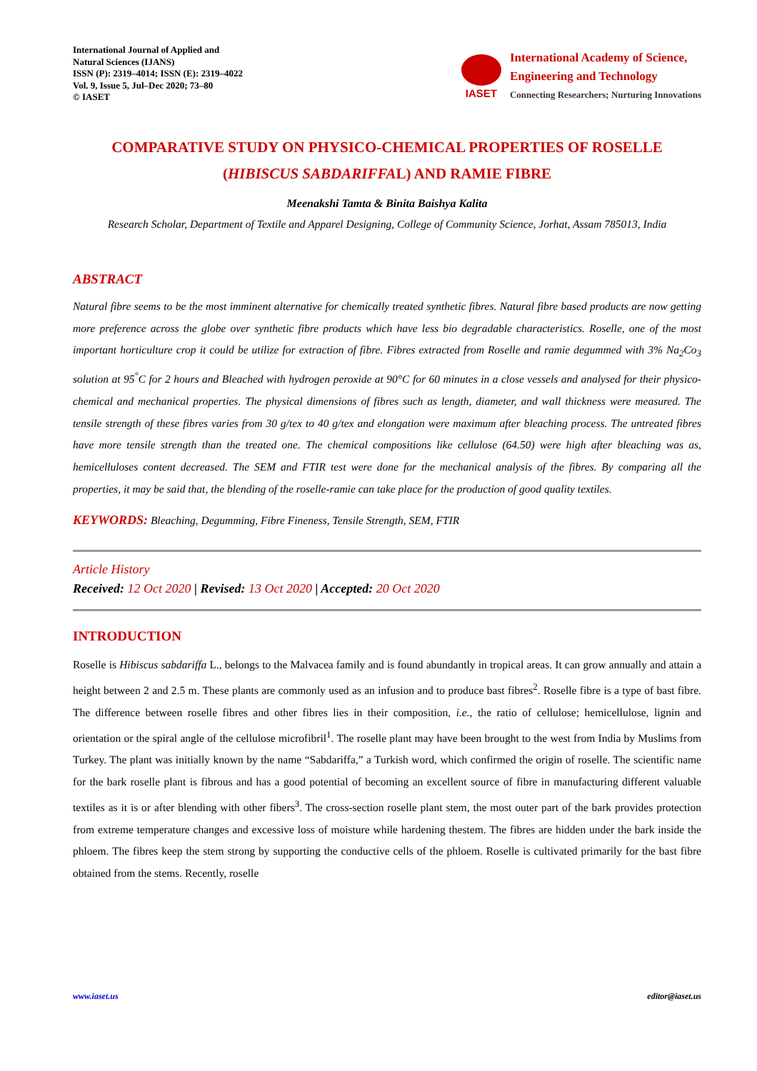International Journal of Applied and
Natural Sciences (IJANS)
ISSN (P): 2319–4014; ISSN (E): 2319–4022
Vol. 9, Issue 5, Jul–Dec 2020; 73–80
© IASET
IASET
International Academy of Science,
Engineering and Technology
Connecting Researchers; Nurturing Innovations
COMPARATIVE STUDY ON PHYSICO-CHEMICAL PROPERTIES OF ROSELLE
(HIBISCUS SABDARIFFAL) AND RAMIE FIBRE
Meenakshi Tamta & Binita Baishya Kalita
Research Scholar, Department of Textile and Apparel Designing, College of Community Science, Jorhat, Assam 785013, India
ABSTRACT
Natural fibre seems to be the most imminent alternative for chemically treated synthetic fibres. Natural fibre based products are now getting more preference across the globe over synthetic fibre products which have less bio degradable characteristics. Roselle, one of the most important horticulture crop it could be utilize for extraction of fibre. Fibres extracted from Roselle and ramie degummed with 3% Na<sub>2</sub>Co<sub>3</sub> solution at 95<sup>°</sup>C for 2 hours and Bleached with hydrogen peroxide at 90°C for 60 minutes in a close vessels and analysed for their physico-chemical and mechanical properties. The physical dimensions of fibres such as length, diameter, and wall thickness were measured. The tensile strength of these fibres varies from 30 g/tex to 40 g/tex and elongation were maximum after bleaching process. The untreated fibres have more tensile strength than the treated one. The chemical compositions like cellulose (64.50) were high after bleaching was as, hemicelluloses content decreased. The SEM and FTIR test were done for the mechanical analysis of the fibres. By comparing all the properties, it may be said that, the blending of the roselle-ramie can take place for the production of good quality textiles.
KEYWORDS: Bleaching, Degumming, Fibre Fineness, Tensile Strength, SEM, FTIR
Article History
Received: 12 Oct 2020 | Revised: 13 Oct 2020 | Accepted: 20 Oct 2020
INTRODUCTION
Roselle is Hibiscus sabdariffa L., belongs to the Malvacea family and is found abundantly in tropical areas. It can grow annually and attain a height between 2 and 2.5 m. These plants are commonly used as an infusion and to produce bast fibres<sup>2</sup>. Roselle fibre is a type of bast fibre. The difference between roselle fibres and other fibres lies in their composition, i.e., the ratio of cellulose; hemicellulose, lignin and orientation or the spiral angle of the cellulose microfibril<sup>1</sup>. The roselle plant may have been brought to the west from India by Muslims from Turkey. The plant was initially known by the name “Sabdariffa,” a Turkish word, which confirmed the origin of roselle. The scientific name for the bark roselle plant is fibrous and has a good potential of becoming an excellent source of fibre in manufacturing different valuable textiles as it is or after blending with other fibers<sup>3</sup>. The cross-section roselle plant stem, the most outer part of the bark provides protection from extreme temperature changes and excessive loss of moisture while hardening thestem. The fibres are hidden under the bark inside the phloem. The fibres keep the stem strong by supporting the conductive cells of the phloem. Roselle is cultivated primarily for the bast fibre obtained from the stems. Recently, roselle
www.iaset.us editor@iaset.us